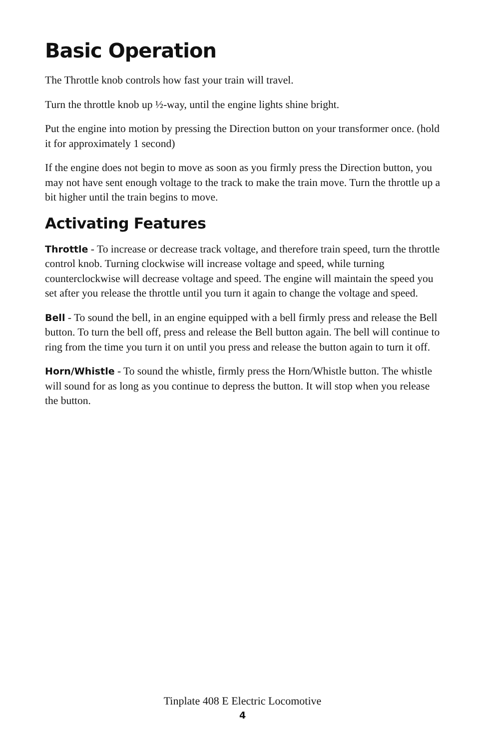Basic Operation
The Throttle knob controls how fast your train will travel.
Turn the throttle knob up ½-way, until the engine lights shine bright.
Put the engine into motion by pressing the Direction button on your transformer once. (hold it for approximately 1 second)
If the engine does not begin to move as soon as you firmly press the Direction button, you may not have sent enough voltage to the track to make the train move. Turn the throttle up a bit higher until the train begins to move.
Activating Features
Throttle - To increase or decrease track voltage, and therefore train speed, turn the throttle control knob. Turning clockwise will increase voltage and speed, while turning counterclockwise will decrease voltage and speed. The engine will maintain the speed you set after you release the throttle until you turn it again to change the voltage and speed.
Bell - To sound the bell, in an engine equipped with a bell firmly press and release the Bell button. To turn the bell off, press and release the Bell button again. The bell will continue to ring from the time you turn it on until you press and release the button again to turn it off.
Horn/Whistle - To sound the whistle, firmly press the Horn/Whistle button. The whistle will sound for as long as you continue to depress the button. It will stop when you release the button.
Tinplate 408 E Electric Locomotive
4